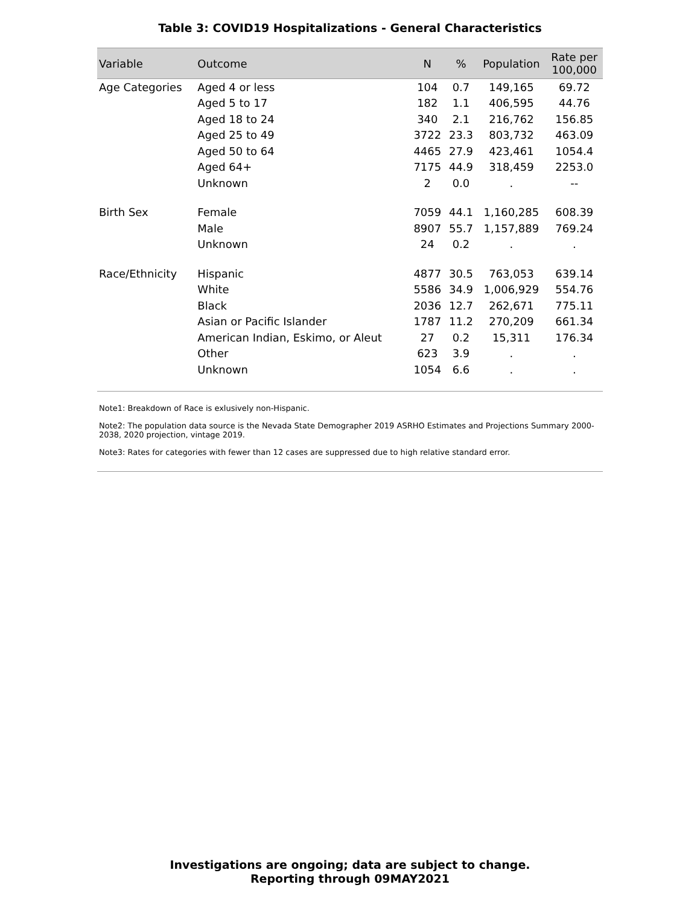Table 3: COVID19 Hospitalizations - General Characteristics
| Variable | Outcome | N | % | Population | Rate per 100,000 |
| --- | --- | --- | --- | --- | --- |
| Age Categories | Aged 4 or less | 104 | 0.7 | 149,165 | 69.72 |
| | Aged 5 to 17 | 182 | 1.1 | 406,595 | 44.76 |
| | Aged 18 to 24 | 340 | 2.1 | 216,762 | 156.85 |
| | Aged 25 to 49 | 3722 | 23.3 | 803,732 | 463.09 |
| | Aged 50 to 64 | 4465 | 27.9 | 423,461 | 1054.4 |
| | Aged 64+ | 7175 | 44.9 | 318,459 | 2253.0 |
| | Unknown | 2 | 0.0 | . | -- |
| Birth Sex | Female | 7059 | 44.1 | 1,160,285 | 608.39 |
| | Male | 8907 | 55.7 | 1,157,889 | 769.24 |
| | Unknown | 24 | 0.2 | . | . |
| Race/Ethnicity | Hispanic | 4877 | 30.5 | 763,053 | 639.14 |
| | White | 5586 | 34.9 | 1,006,929 | 554.76 |
| | Black | 2036 | 12.7 | 262,671 | 775.11 |
| | Asian or Pacific Islander | 1787 | 11.2 | 270,209 | 661.34 |
| | American Indian, Eskimo, or Aleut | 27 | 0.2 | 15,311 | 176.34 |
| | Other | 623 | 3.9 | . | . |
| | Unknown | 1054 | 6.6 | . | . |
Note1: Breakdown of Race is exlusively non-Hispanic.
Note2: The population data source is the Nevada State Demographer 2019 ASRHO Estimates and Projections Summary 2000-2038, 2020 projection, vintage 2019.
Note3: Rates for categories with fewer than 12 cases are suppressed due to high relative standard error.
Investigations are ongoing; data are subject to change.
Reporting through 09MAY2021